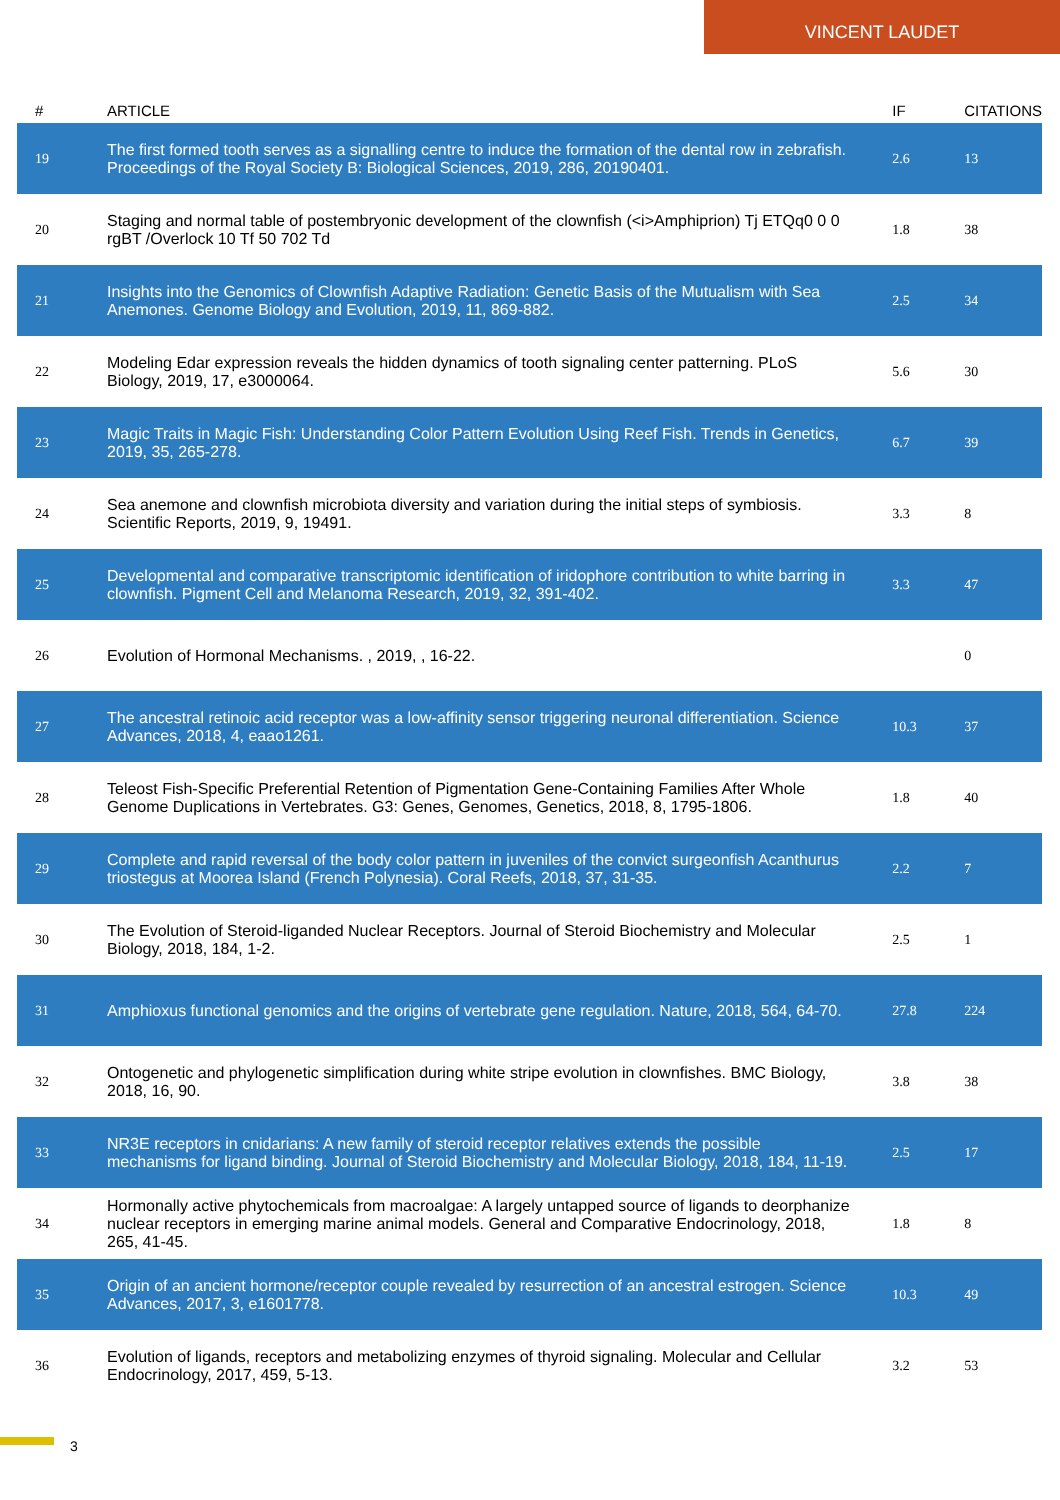VINCENT LAUDET
| # | ARTICLE | IF | CITATIONS |
| --- | --- | --- | --- |
| 19 | The first formed tooth serves as a signalling centre to induce the formation of the dental row in zebrafish. Proceedings of the Royal Society B: Biological Sciences, 2019, 286, 20190401. | 2.6 | 13 |
| 20 | Staging and normal table of postembryonic development of the clownfish (<i>Amphiprion) Tj ETQq0 0 0 rgBT /Overlock 10 Tf 50 702 Td | 1.8 | 38 |
| 21 | Insights into the Genomics of Clownfish Adaptive Radiation: Genetic Basis of the Mutualism with Sea Anemones. Genome Biology and Evolution, 2019, 11, 869-882. | 2.5 | 34 |
| 22 | Modeling Edar expression reveals the hidden dynamics of tooth signaling center patterning. PLoS Biology, 2019, 17, e3000064. | 5.6 | 30 |
| 23 | Magic Traits in Magic Fish: Understanding Color Pattern Evolution Using Reef Fish. Trends in Genetics, 2019, 35, 265-278. | 6.7 | 39 |
| 24 | Sea anemone and clownfish microbiota diversity and variation during the initial steps of symbiosis. Scientific Reports, 2019, 9, 19491. | 3.3 | 8 |
| 25 | Developmental and comparative transcriptomic identification of iridophore contribution to white barring in clownfish. Pigment Cell and Melanoma Research, 2019, 32, 391-402. | 3.3 | 47 |
| 26 | Evolution of Hormonal Mechanisms. , 2019, , 16-22. | | 0 |
| 27 | The ancestral retinoic acid receptor was a low-affinity sensor triggering neuronal differentiation. Science Advances, 2018, 4, eaao1261. | 10.3 | 37 |
| 28 | Teleost Fish-Specific Preferential Retention of Pigmentation Gene-Containing Families After Whole Genome Duplications in Vertebrates. G3: Genes, Genomes, Genetics, 2018, 8, 1795-1806. | 1.8 | 40 |
| 29 | Complete and rapid reversal of the body color pattern in juveniles of the convict surgeonfish Acanthurus triostegus at Moorea Island (French Polynesia). Coral Reefs, 2018, 37, 31-35. | 2.2 | 7 |
| 30 | The Evolution of Steroid-liganded Nuclear Receptors. Journal of Steroid Biochemistry and Molecular Biology, 2018, 184, 1-2. | 2.5 | 1 |
| 31 | Amphioxus functional genomics and the origins of vertebrate gene regulation. Nature, 2018, 564, 64-70. | 27.8 | 224 |
| 32 | Ontogenetic and phylogenetic simplification during white stripe evolution in clownfishes. BMC Biology, 2018, 16, 90. | 3.8 | 38 |
| 33 | NR3E receptors in cnidarians: A new family of steroid receptor relatives extends the possible mechanisms for ligand binding. Journal of Steroid Biochemistry and Molecular Biology, 2018, 184, 11-19. | 2.5 | 17 |
| 34 | Hormonally active phytochemicals from macroalgae: A largely untapped source of ligands to deorphanize nuclear receptors in emerging marine animal models. General and Comparative Endocrinology, 2018, 265, 41-45. | 1.8 | 8 |
| 35 | Origin of an ancient hormone/receptor couple revealed by resurrection of an ancestral estrogen. Science Advances, 2017, 3, e1601778. | 10.3 | 49 |
| 36 | Evolution of ligands, receptors and metabolizing enzymes of thyroid signaling. Molecular and Cellular Endocrinology, 2017, 459, 5-13. | 3.2 | 53 |
3